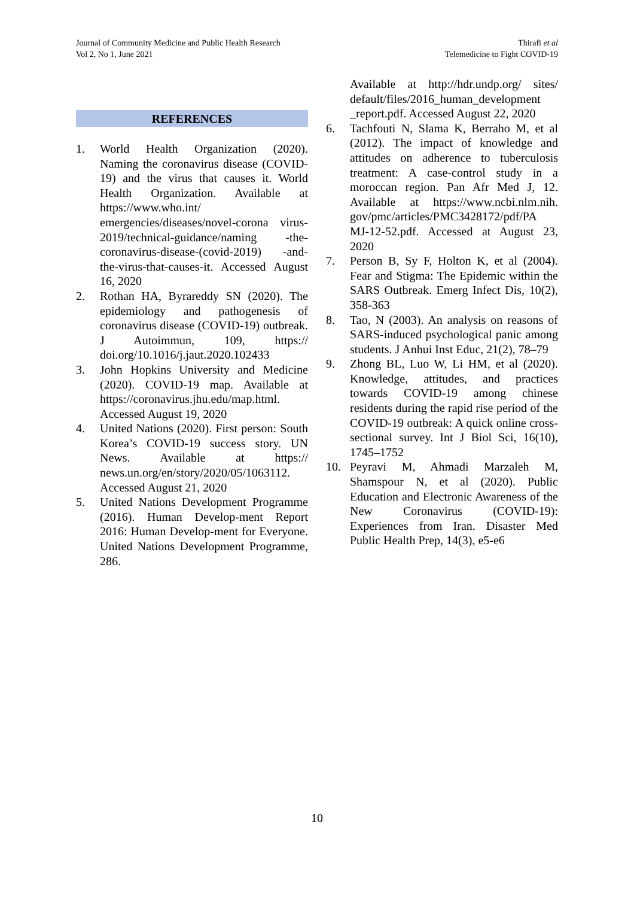Journal of Community Medicine and Public Health Research
Vol 2, No 1, June 2021
Thirafi et al
Telemedicine to Fight COVID-19
REFERENCES
1. World Health Organization (2020). Naming the coronavirus disease (COVID-19) and the virus that causes it. World Health Organization. Available at https://www.who.int/ emergencies/diseases/novel-corona virus-2019/technical-guidance/naming -the-coronavirus-disease-(covid-2019) -and-the-virus-that-causes-it. Accessed August 16, 2020
2. Rothan HA, Byrareddy SN (2020). The epidemiology and pathogenesis of coronavirus disease (COVID-19) outbreak. J Autoimmun, 109, https:// doi.org/10.1016/j.jaut.2020.102433
3. John Hopkins University and Medicine (2020). COVID-19 map. Available at https://coronavirus.jhu.edu/map.html. Accessed August 19, 2020
4. United Nations (2020). First person: South Korea’s COVID-19 success story. UN News. Available at https:// news.un.org/en/story/2020/05/1063112. Accessed August 21, 2020
5. United Nations Development Programme (2016). Human Develop-ment Report 2016: Human Develop-ment for Everyone. United Nations Development Programme, 286.
Available at http://hdr.undp.org/ sites/ default/files/2016_human_development _report.pdf. Accessed August 22, 2020
6. Tachfouti N, Slama K, Berraho M, et al (2012). The impact of knowledge and attitudes on adherence to tuberculosis treatment: A case-control study in a moroccan region. Pan Afr Med J, 12. Available at https://www.ncbi.nlm.nih. gov/pmc/articles/PMC3428172/pdf/PA MJ-12-52.pdf. Accessed at August 23, 2020
7. Person B, Sy F, Holton K, et al (2004). Fear and Stigma: The Epidemic within the SARS Outbreak. Emerg Infect Dis, 10(2), 358-363
8. Tao, N (2003). An analysis on reasons of SARS-induced psychological panic among students. J Anhui Inst Educ, 21(2), 78–79
9. Zhong BL, Luo W, Li HM, et al (2020). Knowledge, attitudes, and practices towards COVID-19 among chinese residents during the rapid rise period of the COVID-19 outbreak: A quick online cross-sectional survey. Int J Biol Sci, 16(10), 1745–1752
10. Peyravi M, Ahmadi Marzaleh M, Shamspour N, et al (2020). Public Education and Electronic Awareness of the New Coronavirus (COVID-19): Experiences from Iran. Disaster Med Public Health Prep, 14(3), e5-e6
10